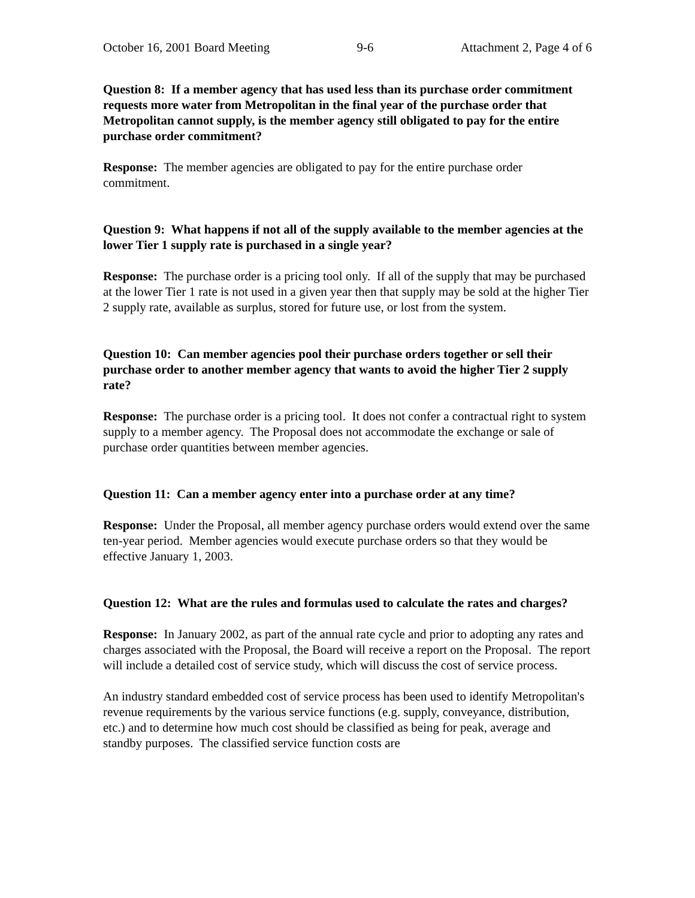October 16, 2001 Board Meeting 9-6 Attachment 2, Page 4 of 6
Question 8: If a member agency that has used less than its purchase order commitment requests more water from Metropolitan in the final year of the purchase order that Metropolitan cannot supply, is the member agency still obligated to pay for the entire purchase order commitment?
Response: The member agencies are obligated to pay for the entire purchase order commitment.
Question 9: What happens if not all of the supply available to the member agencies at the lower Tier 1 supply rate is purchased in a single year?
Response: The purchase order is a pricing tool only. If all of the supply that may be purchased at the lower Tier 1 rate is not used in a given year then that supply may be sold at the higher Tier 2 supply rate, available as surplus, stored for future use, or lost from the system.
Question 10: Can member agencies pool their purchase orders together or sell their purchase order to another member agency that wants to avoid the higher Tier 2 supply rate?
Response: The purchase order is a pricing tool. It does not confer a contractual right to system supply to a member agency. The Proposal does not accommodate the exchange or sale of purchase order quantities between member agencies.
Question 11: Can a member agency enter into a purchase order at any time?
Response: Under the Proposal, all member agency purchase orders would extend over the same ten-year period. Member agencies would execute purchase orders so that they would be effective January 1, 2003.
Question 12: What are the rules and formulas used to calculate the rates and charges?
Response: In January 2002, as part of the annual rate cycle and prior to adopting any rates and charges associated with the Proposal, the Board will receive a report on the Proposal. The report will include a detailed cost of service study, which will discuss the cost of service process.
An industry standard embedded cost of service process has been used to identify Metropolitan's revenue requirements by the various service functions (e.g. supply, conveyance, distribution, etc.) and to determine how much cost should be classified as being for peak, average and standby purposes. The classified service function costs are